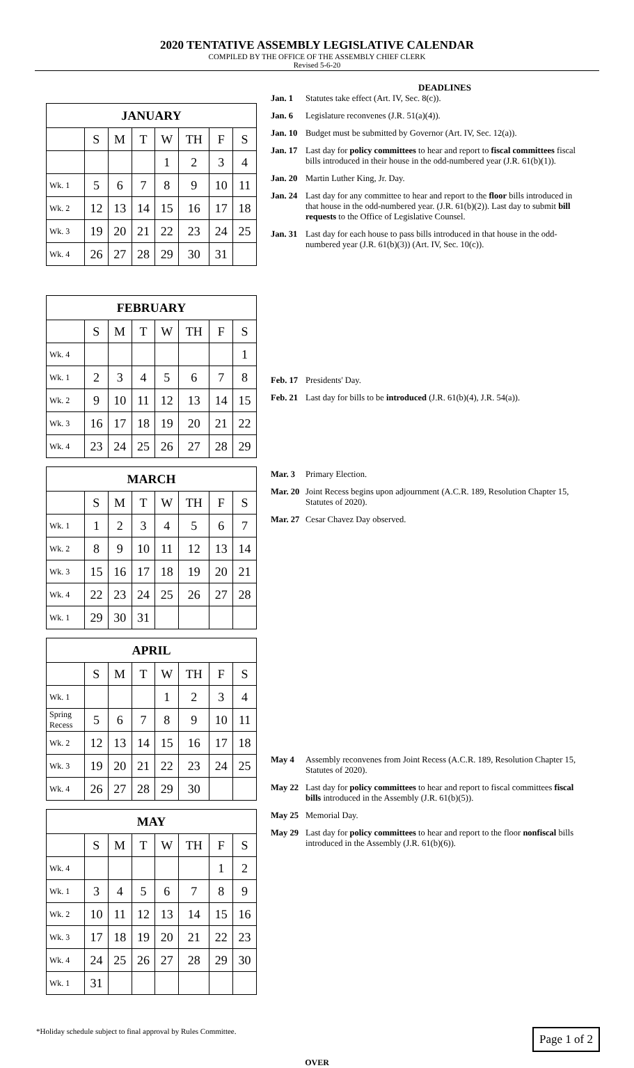2020 TENTATIVE ASSEMBLY LEGISLATIVE CALENDAR
COMPILED BY THE OFFICE OF THE ASSEMBLY CHIEF CLERK
Revised 5-6-20
| JANUARY | | | | | | | |
| --- | --- | --- | --- | --- | --- | --- | --- |
| | S | M | T | W | TH | F | S |
| | | | | 1 | 2 | 3 | 4 |
| Wk. 1 | 5 | 6 | 7 | 8 | 9 | 10 | 11 |
| Wk. 2 | 12 | 13 | 14 | 15 | 16 | 17 | 18 |
| Wk. 3 | 19 | 20 | 21 | 22 | 23 | 24 | 25 |
| Wk. 4 | 26 | 27 | 28 | 29 | 30 | 31 | |
| FEBRUARY | | | | | | | |
| --- | --- | --- | --- | --- | --- | --- | --- |
| | S | M | T | W | TH | F | S |
| Wk. 4 | | | | | | | 1 |
| Wk. 1 | 2 | 3 | 4 | 5 | 6 | 7 | 8 |
| Wk. 2 | 9 | 10 | 11 | 12 | 13 | 14 | 15 |
| Wk. 3 | 16 | 17 | 18 | 19 | 20 | 21 | 22 |
| Wk. 4 | 23 | 24 | 25 | 26 | 27 | 28 | 29 |
| MARCH | | | | | | | |
| --- | --- | --- | --- | --- | --- | --- | --- |
| | S | M | T | W | TH | F | S |
| Wk. 1 | 1 | 2 | 3 | 4 | 5 | 6 | 7 |
| Wk. 2 | 8 | 9 | 10 | 11 | 12 | 13 | 14 |
| Wk. 3 | 15 | 16 | 17 | 18 | 19 | 20 | 21 |
| Wk. 4 | 22 | 23 | 24 | 25 | 26 | 27 | 28 |
| Wk. 1 | 29 | 30 | 31 | | | | |
| APRIL | | | | | | | |
| --- | --- | --- | --- | --- | --- | --- | --- |
| | S | M | T | W | TH | F | S |
| Wk. 1 | | | | 1 | 2 | 3 | 4 |
| Spring Recess | 5 | 6 | 7 | 8 | 9 | 10 | 11 |
| Wk. 2 | 12 | 13 | 14 | 15 | 16 | 17 | 18 |
| Wk. 3 | 19 | 20 | 21 | 22 | 23 | 24 | 25 |
| Wk. 4 | 26 | 27 | 28 | 29 | 30 | | |
| MAY | | | | | | | |
| --- | --- | --- | --- | --- | --- | --- | --- |
| | S | M | T | W | TH | F | S |
| Wk. 4 | | | | | | 1 | 2 |
| Wk. 1 | 3 | 4 | 5 | 6 | 7 | 8 | 9 |
| Wk. 2 | 10 | 11 | 12 | 13 | 14 | 15 | 16 |
| Wk. 3 | 17 | 18 | 19 | 20 | 21 | 22 | 23 |
| Wk. 4 | 24 | 25 | 26 | 27 | 28 | 29 | 30 |
| Wk. 1 | 31 | | | | | | |
DEADLINES
Jan. 1 Statutes take effect (Art. IV, Sec. 8(c)).
Jan. 6 Legislature reconvenes (J.R. 51(a)(4)).
Jan. 10 Budget must be submitted by Governor (Art. IV, Sec. 12(a)).
Jan. 17 Last day for policy committees to hear and report to fiscal committees fiscal bills introduced in their house in the odd-numbered year (J.R. 61(b)(1)).
Jan. 20 Martin Luther King, Jr. Day.
Jan. 24 Last day for any committee to hear and report to the floor bills introduced in that house in the odd-numbered year. (J.R. 61(b)(2)). Last day to submit bill requests to the Office of Legislative Counsel.
Jan. 31 Last day for each house to pass bills introduced in that house in the odd-numbered year (J.R. 61(b)(3)) (Art. IV, Sec. 10(c)).
Feb. 17 Presidents' Day.
Feb. 21 Last day for bills to be introduced (J.R. 61(b)(4), J.R. 54(a)).
Mar. 3 Primary Election.
Mar. 20 Joint Recess begins upon adjournment (A.C.R. 189, Resolution Chapter 15, Statutes of 2020).
Mar. 27 Cesar Chavez Day observed.
May 4 Assembly reconvenes from Joint Recess (A.C.R. 189, Resolution Chapter 15, Statutes of 2020).
May 22 Last day for policy committees to hear and report to fiscal committees fiscal bills introduced in the Assembly (J.R. 61(b)(5)).
May 25 Memorial Day.
May 29 Last day for policy committees to hear and report to the floor nonfiscal bills introduced in the Assembly (J.R. 61(b)(6)).
*Holiday schedule subject to final approval by Rules Committee. Page 1 of 2
OVER